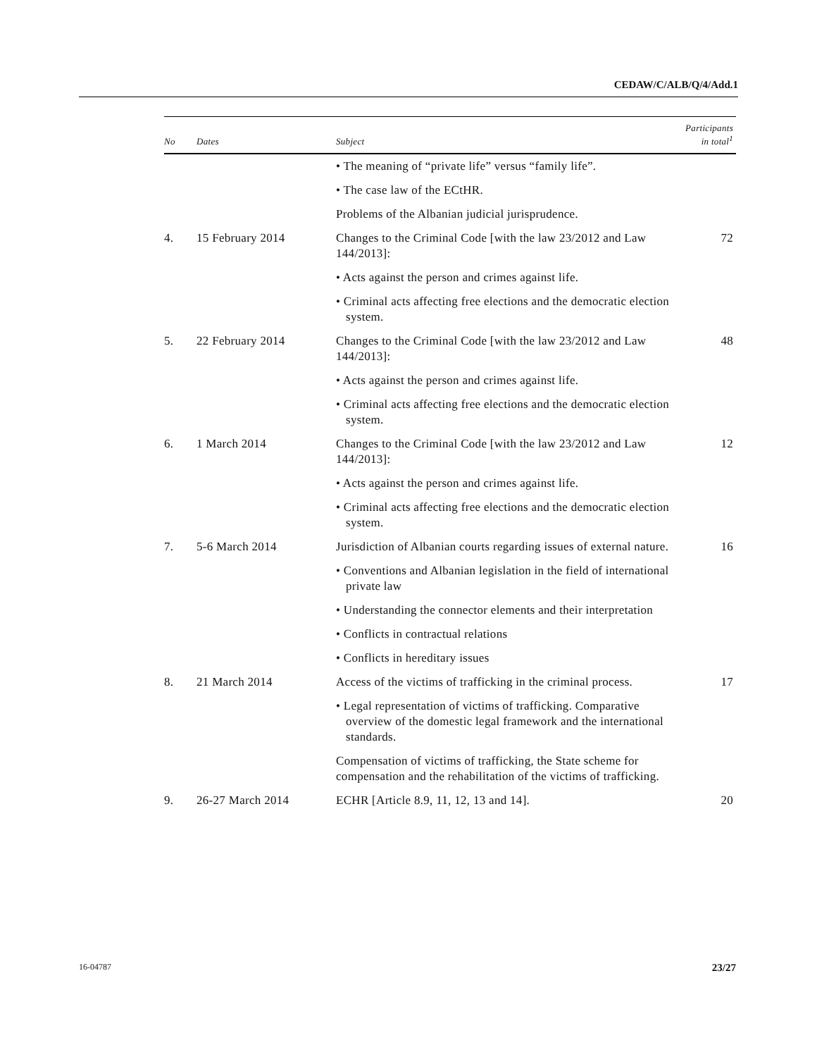CEDAW/C/ALB/Q/4/Add.1
| No | Dates | Subject | Participants in total<sup>1</sup> |
| --- | --- | --- | --- |
| | | • The meaning of “private life” versus “family life”. | |
| | | • The case law of the ECtHR. | |
| | | Problems of the Albanian judicial jurisprudence. | |
| 4. | 15 February 2014 | Changes to the Criminal Code [with the law 23/2012 and Law 144/2013]: | 72 |
| | | • Acts against the person and crimes against life. | |
| | | • Criminal acts affecting free elections and the democratic election system. | |
| 5. | 22 February 2014 | Changes to the Criminal Code [with the law 23/2012 and Law 144/2013]: | 48 |
| | | • Acts against the person and crimes against life. | |
| | | • Criminal acts affecting free elections and the democratic election system. | |
| 6. | 1 March 2014 | Changes to the Criminal Code [with the law 23/2012 and Law 144/2013]: | 12 |
| | | • Acts against the person and crimes against life. | |
| | | • Criminal acts affecting free elections and the democratic election system. | |
| 7. | 5-6 March 2014 | Jurisdiction of Albanian courts regarding issues of external nature. | 16 |
| | | • Conventions and Albanian legislation in the field of international private law | |
| | | • Understanding the connector elements and their interpretation | |
| | | • Conflicts in contractual relations | |
| | | • Conflicts in hereditary issues | |
| 8. | 21 March 2014 | Access of the victims of trafficking in the criminal process. | 17 |
| | | • Legal representation of victims of trafficking. Comparative overview of the domestic legal framework and the international standards. | |
| | | Compensation of victims of trafficking, the State scheme for compensation and the rehabilitation of the victims of trafficking. | |
| 9. | 26-27 March 2014 | ECHR [Article 8.9, 11, 12, 13 and 14]. | 20 |
16-04787 23/27